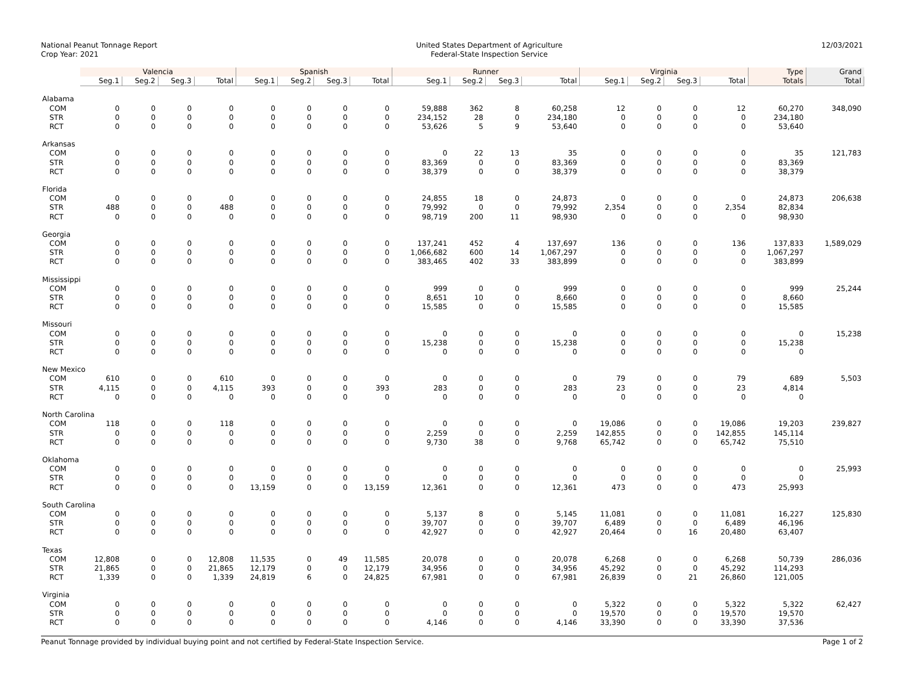National Peanut Tonnage Report
Crop Year: 2021
United States Department of Agriculture
Federal-State Inspection Service
12/03/2021
| | Valencia | | | | Spanish | | | | Runner | | | | Virginia | | | | Type | Grand |
| --- | --- | --- | --- | --- | --- | --- | --- | --- | --- | --- | --- | --- | --- | --- | --- | --- | --- | --- |
| | Seg.1 | Seg.2 | Seg.3 | Total | Seg.1 | Seg.2 | Seg.3 | Total | Seg.1 | Seg.2 | Seg.3 | Total | Seg.1 | Seg.2 | Seg.3 | Total | Totals | Total |
| Alabama | | | | | | | | | | | | | | | | | | |
| COM | 0 | 0 | 0 | 0 | 0 | 0 | 0 | 0 | 59,888 | 362 | 8 | 60,258 | 12 | 0 | 0 | 12 | 60,270 | 348,090 |
| STR | 0 | 0 | 0 | 0 | 0 | 0 | 0 | 0 | 234,152 | 28 | 0 | 234,180 | 0 | 0 | 0 | 0 | 234,180 | |
| RCT | 0 | 0 | 0 | 0 | 0 | 0 | 0 | 0 | 53,626 | 5 | 9 | 53,640 | 0 | 0 | 0 | 0 | 53,640 | |
| Arkansas | | | | | | | | | | | | | | | | | | |
| COM | 0 | 0 | 0 | 0 | 0 | 0 | 0 | 0 | 0 | 22 | 13 | 35 | 0 | 0 | 0 | 0 | 35 | 121,783 |
| STR | 0 | 0 | 0 | 0 | 0 | 0 | 0 | 0 | 83,369 | 0 | 0 | 83,369 | 0 | 0 | 0 | 0 | 83,369 | |
| RCT | 0 | 0 | 0 | 0 | 0 | 0 | 0 | 0 | 38,379 | 0 | 0 | 38,379 | 0 | 0 | 0 | 0 | 38,379 | |
| Florida | | | | | | | | | | | | | | | | | | |
| COM | 0 | 0 | 0 | 0 | 0 | 0 | 0 | 0 | 24,855 | 18 | 0 | 24,873 | 0 | 0 | 0 | 0 | 24,873 | 206,638 |
| STR | 488 | 0 | 0 | 488 | 0 | 0 | 0 | 0 | 79,992 | 0 | 0 | 79,992 | 2,354 | 0 | 0 | 2,354 | 82,834 | |
| RCT | 0 | 0 | 0 | 0 | 0 | 0 | 0 | 0 | 98,719 | 200 | 11 | 98,930 | 0 | 0 | 0 | 0 | 98,930 | |
| Georgia | | | | | | | | | | | | | | | | | | |
| COM | 0 | 0 | 0 | 0 | 0 | 0 | 0 | 0 | 137,241 | 452 | 4 | 137,697 | 136 | 0 | 0 | 136 | 137,833 | 1,589,029 |
| STR | 0 | 0 | 0 | 0 | 0 | 0 | 0 | 0 | 1,066,682 | 600 | 14 | 1,067,297 | 0 | 0 | 0 | 0 | 1,067,297 | |
| RCT | 0 | 0 | 0 | 0 | 0 | 0 | 0 | 0 | 383,465 | 402 | 33 | 383,899 | 0 | 0 | 0 | 0 | 383,899 | |
| Mississippi | | | | | | | | | | | | | | | | | | |
| COM | 0 | 0 | 0 | 0 | 0 | 0 | 0 | 0 | 999 | 0 | 0 | 999 | 0 | 0 | 0 | 0 | 999 | 25,244 |
| STR | 0 | 0 | 0 | 0 | 0 | 0 | 0 | 0 | 8,651 | 10 | 0 | 8,660 | 0 | 0 | 0 | 0 | 8,660 | |
| RCT | 0 | 0 | 0 | 0 | 0 | 0 | 0 | 0 | 15,585 | 0 | 0 | 15,585 | 0 | 0 | 0 | 0 | 15,585 | |
| Missouri | | | | | | | | | | | | | | | | | | |
| COM | 0 | 0 | 0 | 0 | 0 | 0 | 0 | 0 | 0 | 0 | 0 | 0 | 0 | 0 | 0 | 0 | 0 | 15,238 |
| STR | 0 | 0 | 0 | 0 | 0 | 0 | 0 | 0 | 15,238 | 0 | 0 | 15,238 | 0 | 0 | 0 | 0 | 15,238 | |
| RCT | 0 | 0 | 0 | 0 | 0 | 0 | 0 | 0 | 0 | 0 | 0 | 0 | 0 | 0 | 0 | 0 | 0 | |
| New Mexico | | | | | | | | | | | | | | | | | | |
| COM | 610 | 0 | 0 | 610 | 0 | 0 | 0 | 0 | 0 | 0 | 0 | 0 | 79 | 0 | 0 | 79 | 689 | 5,503 |
| STR | 4,115 | 0 | 0 | 4,115 | 393 | 0 | 0 | 393 | 283 | 0 | 0 | 283 | 23 | 0 | 0 | 23 | 4,814 | |
| RCT | 0 | 0 | 0 | 0 | 0 | 0 | 0 | 0 | 0 | 0 | 0 | 0 | 0 | 0 | 0 | 0 | 0 | |
| North Carolina | | | | | | | | | | | | | | | | | | |
| COM | 118 | 0 | 0 | 118 | 0 | 0 | 0 | 0 | 0 | 0 | 0 | 0 | 19,086 | 0 | 0 | 19,086 | 19,203 | 239,827 |
| STR | 0 | 0 | 0 | 0 | 0 | 0 | 0 | 0 | 2,259 | 0 | 0 | 2,259 | 142,855 | 0 | 0 | 142,855 | 145,114 | |
| RCT | 0 | 0 | 0 | 0 | 0 | 0 | 0 | 0 | 9,730 | 38 | 0 | 9,768 | 65,742 | 0 | 0 | 65,742 | 75,510 | |
| Oklahoma | | | | | | | | | | | | | | | | | | |
| COM | 0 | 0 | 0 | 0 | 0 | 0 | 0 | 0 | 0 | 0 | 0 | 0 | 0 | 0 | 0 | 0 | 0 | 25,993 |
| STR | 0 | 0 | 0 | 0 | 0 | 0 | 0 | 0 | 0 | 0 | 0 | 0 | 0 | 0 | 0 | 0 | 0 | |
| RCT | 0 | 0 | 0 | 0 | 13,159 | 0 | 0 | 13,159 | 12,361 | 0 | 0 | 12,361 | 473 | 0 | 0 | 473 | 25,993 | |
| South Carolina | | | | | | | | | | | | | | | | | | |
| COM | 0 | 0 | 0 | 0 | 0 | 0 | 0 | 0 | 5,137 | 8 | 0 | 5,145 | 11,081 | 0 | 0 | 11,081 | 16,227 | 125,830 |
| STR | 0 | 0 | 0 | 0 | 0 | 0 | 0 | 0 | 39,707 | 0 | 0 | 39,707 | 6,489 | 0 | 0 | 6,489 | 46,196 | |
| RCT | 0 | 0 | 0 | 0 | 0 | 0 | 0 | 0 | 42,927 | 0 | 0 | 42,927 | 20,464 | 0 | 16 | 20,480 | 63,407 | |
| Texas | | | | | | | | | | | | | | | | | | |
| COM | 12,808 | 0 | 0 | 12,808 | 11,535 | 0 | 49 | 11,585 | 20,078 | 0 | 0 | 20,078 | 6,268 | 0 | 0 | 6,268 | 50,739 | 286,036 |
| STR | 21,865 | 0 | 0 | 21,865 | 12,179 | 0 | 0 | 12,179 | 34,956 | 0 | 0 | 34,956 | 45,292 | 0 | 0 | 45,292 | 114,293 | |
| RCT | 1,339 | 0 | 0 | 1,339 | 24,819 | 6 | 0 | 24,825 | 67,981 | 0 | 0 | 67,981 | 26,839 | 0 | 21 | 26,860 | 121,005 | |
| Virginia | | | | | | | | | | | | | | | | | | |
| COM | 0 | 0 | 0 | 0 | 0 | 0 | 0 | 0 | 0 | 0 | 0 | 0 | 5,322 | 0 | 0 | 5,322 | 5,322 | 62,427 |
| STR | 0 | 0 | 0 | 0 | 0 | 0 | 0 | 0 | 0 | 0 | 0 | 0 | 19,570 | 0 | 0 | 19,570 | 19,570 | |
| RCT | 0 | 0 | 0 | 0 | 0 | 0 | 0 | 0 | 4,146 | 0 | 0 | 4,146 | 33,390 | 0 | 0 | 33,390 | 37,536 | |
Peanut Tonnage provided by individual buying point and not certified by Federal-State Inspection Service.
Page 1 of 2